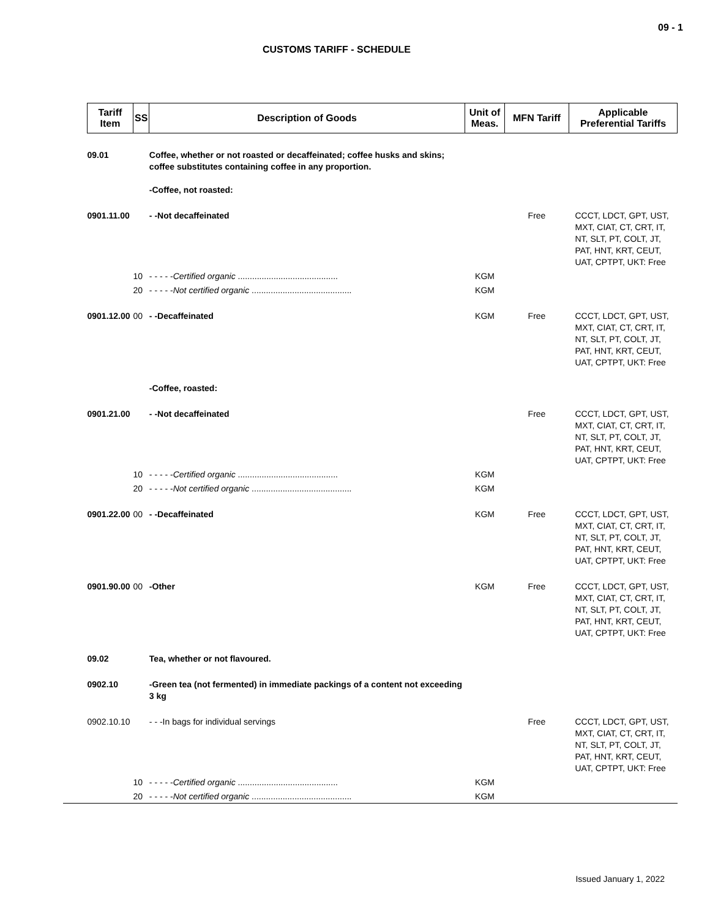09 - 1
CUSTOMS TARIFF - SCHEDULE
| Tariff Item | SS | Description of Goods | Unit of Meas. | MFN Tariff | Applicable Preferential Tariffs |
| --- | --- | --- | --- | --- | --- |
| 09.01 | | Coffee, whether or not roasted or decaffeinated; coffee husks and skins; coffee substitutes containing coffee in any proportion. -Coffee, not roasted: | | | |
| 0901.11.00 | | - -Not decaffeinated | | Free | CCCT, LDCT, GPT, UST, MXT, CIAT, CT, CRT, IT, NT, SLT, PT, COLT, JT, PAT, HNT, KRT, CEUT, UAT, CPTPT, UKT: Free |
| | 10 | - - - - - Certified organic .......................................... | KGM | | |
| | 20 | - - - - - Not certified organic .......................................... | KGM | | |
| 0901.12.00 | 00 | - -Decaffeinated | KGM | Free | CCCT, LDCT, GPT, UST, MXT, CIAT, CT, CRT, IT, NT, SLT, PT, COLT, JT, PAT, HNT, KRT, CEUT, UAT, CPTPT, UKT: Free |
| | | -Coffee, roasted: | | | |
| 0901.21.00 | | - -Not decaffeinated | | Free | CCCT, LDCT, GPT, UST, MXT, CIAT, CT, CRT, IT, NT, SLT, PT, COLT, JT, PAT, HNT, KRT, CEUT, UAT, CPTPT, UKT: Free |
| | 10 | - - - - - Certified organic .......................................... | KGM | | |
| | 20 | - - - - - Not certified organic .......................................... | KGM | | |
| 0901.22.00 | 00 | - -Decaffeinated | KGM | Free | CCCT, LDCT, GPT, UST, MXT, CIAT, CT, CRT, IT, NT, SLT, PT, COLT, JT, PAT, HNT, KRT, CEUT, UAT, CPTPT, UKT: Free |
| 0901.90.00 | 00 | -Other | KGM | Free | CCCT, LDCT, GPT, UST, MXT, CIAT, CT, CRT, IT, NT, SLT, PT, COLT, JT, PAT, HNT, KRT, CEUT, UAT, CPTPT, UKT: Free |
| 09.02 | | Tea, whether or not flavoured. | | | |
| 0902.10 | | -Green tea (not fermented) in immediate packings of a content not exceeding 3 kg | | | |
| 0902.10.10 | | - - -In bags for individual servings | | Free | CCCT, LDCT, GPT, UST, MXT, CIAT, CT, CRT, IT, NT, SLT, PT, COLT, JT, PAT, HNT, KRT, CEUT, UAT, CPTPT, UKT: Free |
| | 10 | - - - - - Certified organic .......................................... | KGM | | |
| | 20 | - - - - - Not certified organic .......................................... | KGM | | |
Issued January 1, 2022